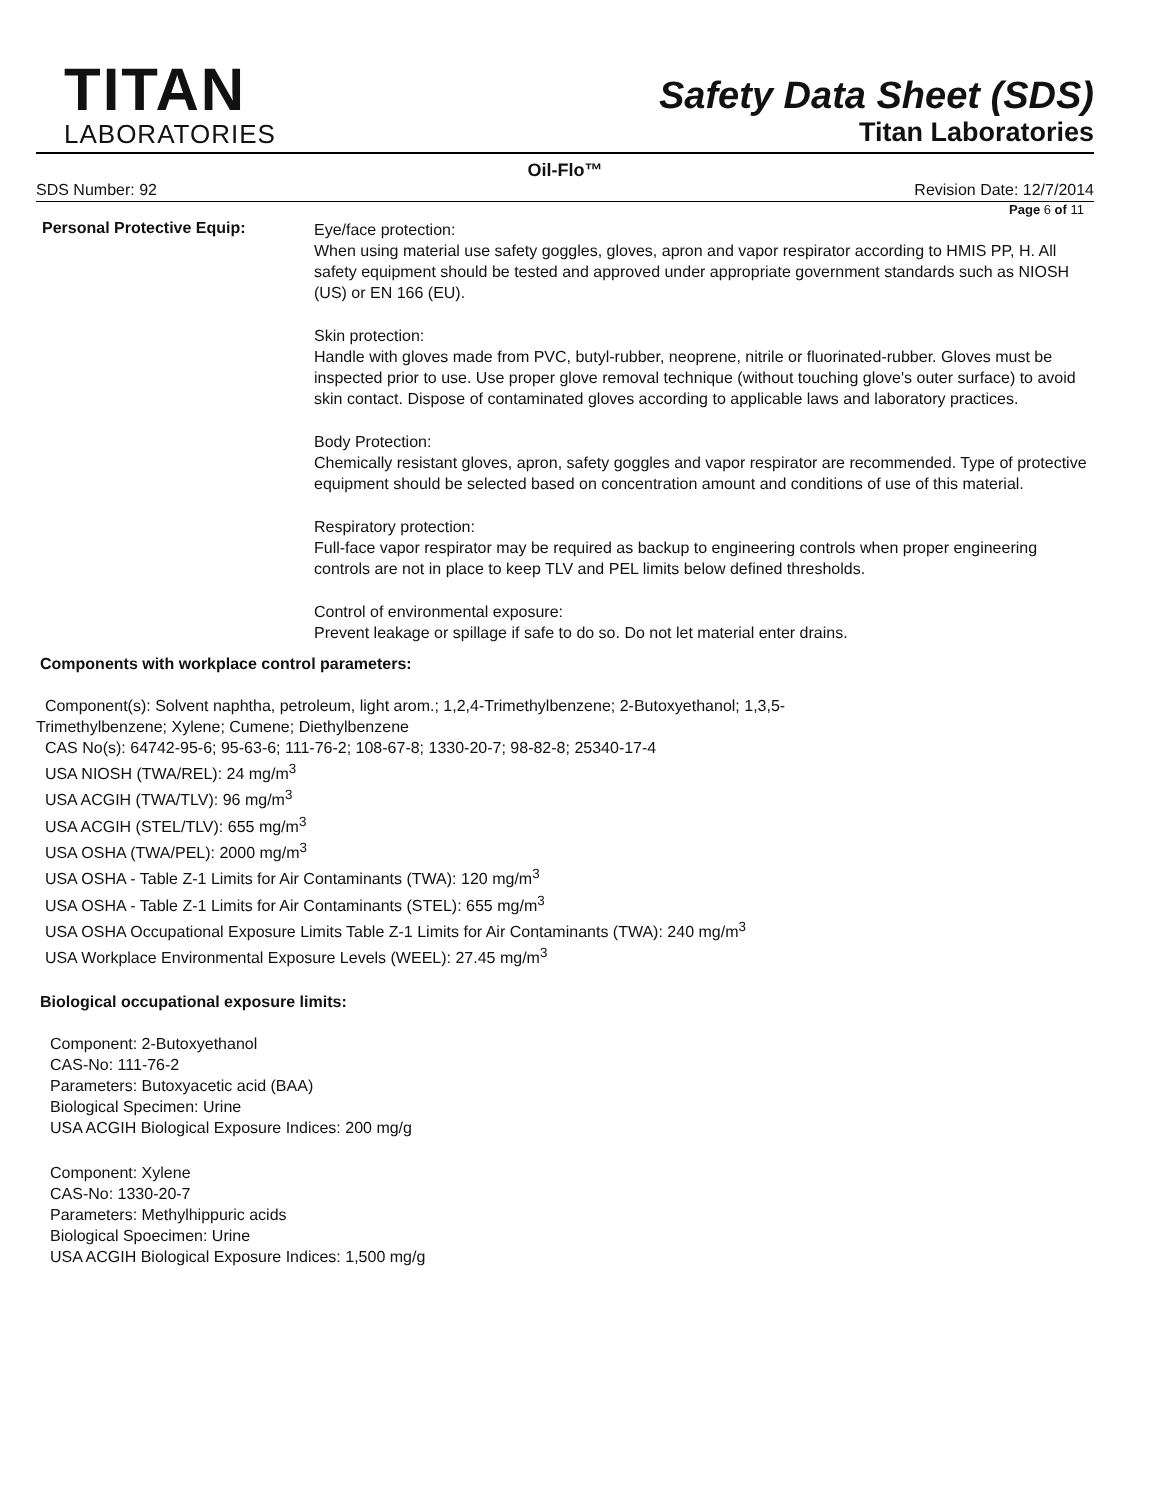TITAN
LABORATORIES
Safety Data Sheet (SDS)
Titan Laboratories
Oil-Flo™
SDS Number: 92 Revision Date: 12/7/2014
Page 6 of 11
Personal Protective Equip:
Eye/face protection:
When using material use safety goggles, gloves, apron and vapor respirator according to HMIS PP, H. All safety equipment should be tested and approved under appropriate government standards such as NIOSH (US) or EN 166 (EU).
Skin protection:
Handle with gloves made from PVC, butyl-rubber, neoprene, nitrile or fluorinated-rubber. Gloves must be inspected prior to use. Use proper glove removal technique (without touching glove's outer surface) to avoid skin contact. Dispose of contaminated gloves according to applicable laws and laboratory practices.
Body Protection:
Chemically resistant gloves, apron, safety goggles and vapor respirator are recommended. Type of protective equipment should be selected based on concentration amount and conditions of use of this material.
Respiratory protection:
Full-face vapor respirator may be required as backup to engineering controls when proper engineering controls are not in place to keep TLV and PEL limits below defined thresholds.
Control of environmental exposure:
Prevent leakage or spillage if safe to do so. Do not let material enter drains.
Components with workplace control parameters:
Component(s): Solvent naphtha, petroleum, light arom.; 1,2,4-Trimethylbenzene; 2-Butoxyethanol; 1,3,5-
Trimethylbenzene; Xylene; Cumene; Diethylbenzene
CAS No(s): 64742-95-6; 95-63-6; 111-76-2; 108-67-8; 1330-20-7; 98-82-8; 25340-17-4
USA NIOSH (TWA/REL): 24 mg/m<sup>3</sup>
USA ACGIH (TWA/TLV): 96 mg/m<sup>3</sup>
USA ACGIH (STEL/TLV): 655 mg/m<sup>3</sup>
USA OSHA (TWA/PEL): 2000 mg/m<sup>3</sup>
USA OSHA - Table Z-1 Limits for Air Contaminants (TWA): 120 mg/m<sup>3</sup>
USA OSHA - Table Z-1 Limits for Air Contaminants (STEL): 655 mg/m<sup>3</sup>
USA OSHA Occupational Exposure Limits Table Z-1 Limits for Air Contaminants (TWA): 240 mg/m<sup>3</sup>
USA Workplace Environmental Exposure Levels (WEEL): 27.45 mg/m<sup>3</sup>
Biological occupational exposure limits:
Component: 2-Butoxyethanol
CAS-No: 111-76-2
Parameters: Butoxyacetic acid (BAA)
Biological Specimen: Urine
USA ACGIH Biological Exposure Indices: 200 mg/g
Component: Xylene
CAS-No: 1330-20-7
Parameters: Methylhippuric acids
Biological Spoecimen: Urine
USA ACGIH Biological Exposure Indices: 1,500 mg/g